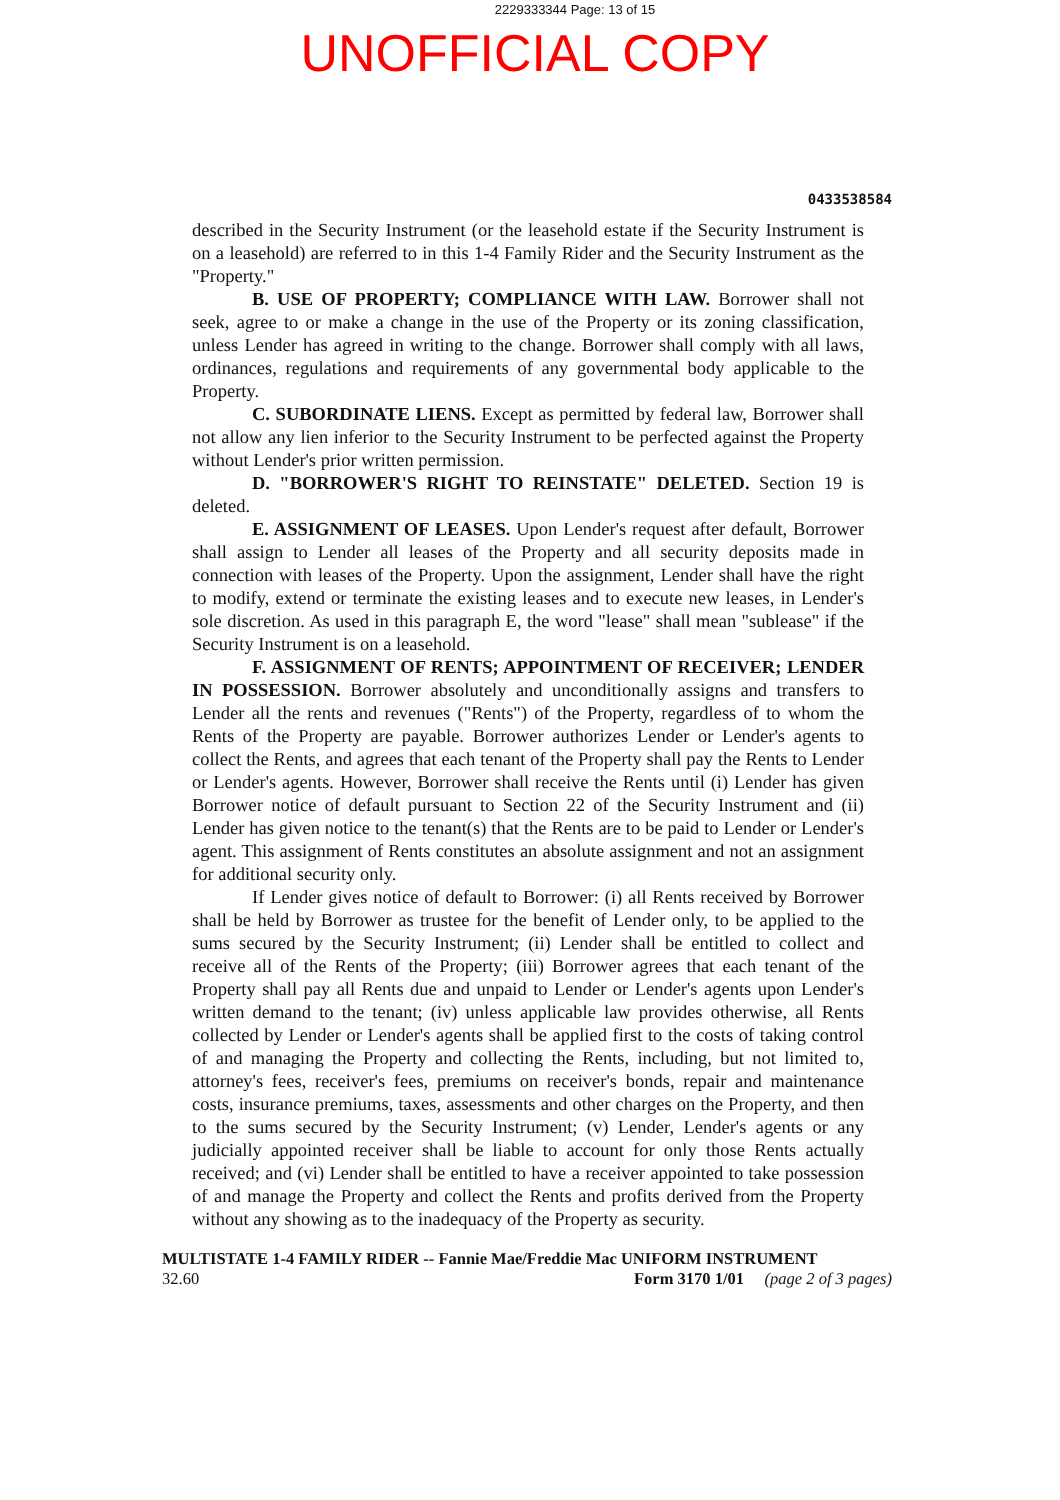2229333344 Page: 13 of 15
UNOFFICIAL COPY
0433538584
described in the Security Instrument (or the leasehold estate if the Security Instrument is on a leasehold) are referred to in this 1-4 Family Rider and the Security Instrument as the "Property."
B. USE OF PROPERTY; COMPLIANCE WITH LAW. Borrower shall not seek, agree to or make a change in the use of the Property or its zoning classification, unless Lender has agreed in writing to the change. Borrower shall comply with all laws, ordinances, regulations and requirements of any governmental body applicable to the Property.
C. SUBORDINATE LIENS. Except as permitted by federal law, Borrower shall not allow any lien inferior to the Security Instrument to be perfected against the Property without Lender's prior written permission.
D. "BORROWER'S RIGHT TO REINSTATE" DELETED. Section 19 is deleted.
E. ASSIGNMENT OF LEASES. Upon Lender's request after default, Borrower shall assign to Lender all leases of the Property and all security deposits made in connection with leases of the Property. Upon the assignment, Lender shall have the right to modify, extend or terminate the existing leases and to execute new leases, in Lender's sole discretion. As used in this paragraph E, the word "lease" shall mean "sublease" if the Security Instrument is on a leasehold.
F. ASSIGNMENT OF RENTS; APPOINTMENT OF RECEIVER; LENDER IN POSSESSION. Borrower absolutely and unconditionally assigns and transfers to Lender all the rents and revenues ("Rents") of the Property, regardless of to whom the Rents of the Property are payable. Borrower authorizes Lender or Lender's agents to collect the Rents, and agrees that each tenant of the Property shall pay the Rents to Lender or Lender's agents. However, Borrower shall receive the Rents until (i) Lender has given Borrower notice of default pursuant to Section 22 of the Security Instrument and (ii) Lender has given notice to the tenant(s) that the Rents are to be paid to Lender or Lender's agent. This assignment of Rents constitutes an absolute assignment and not an assignment for additional security only.
If Lender gives notice of default to Borrower: (i) all Rents received by Borrower shall be held by Borrower as trustee for the benefit of Lender only, to be applied to the sums secured by the Security Instrument; (ii) Lender shall be entitled to collect and receive all of the Rents of the Property; (iii) Borrower agrees that each tenant of the Property shall pay all Rents due and unpaid to Lender or Lender's agents upon Lender's written demand to the tenant; (iv) unless applicable law provides otherwise, all Rents collected by Lender or Lender's agents shall be applied first to the costs of taking control of and managing the Property and collecting the Rents, including, but not limited to, attorney's fees, receiver's fees, premiums on receiver's bonds, repair and maintenance costs, insurance premiums, taxes, assessments and other charges on the Property, and then to the sums secured by the Security Instrument; (v) Lender, Lender's agents or any judicially appointed receiver shall be liable to account for only those Rents actually received; and (vi) Lender shall be entitled to have a receiver appointed to take possession of and manage the Property and collect the Rents and profits derived from the Property without any showing as to the inadequacy of the Property as security.
MULTISTATE 1-4 FAMILY RIDER -- Fannie Mae/Freddie Mac UNIFORM INSTRUMENT
32.60 Form 3170 1/01 (page 2 of 3 pages)